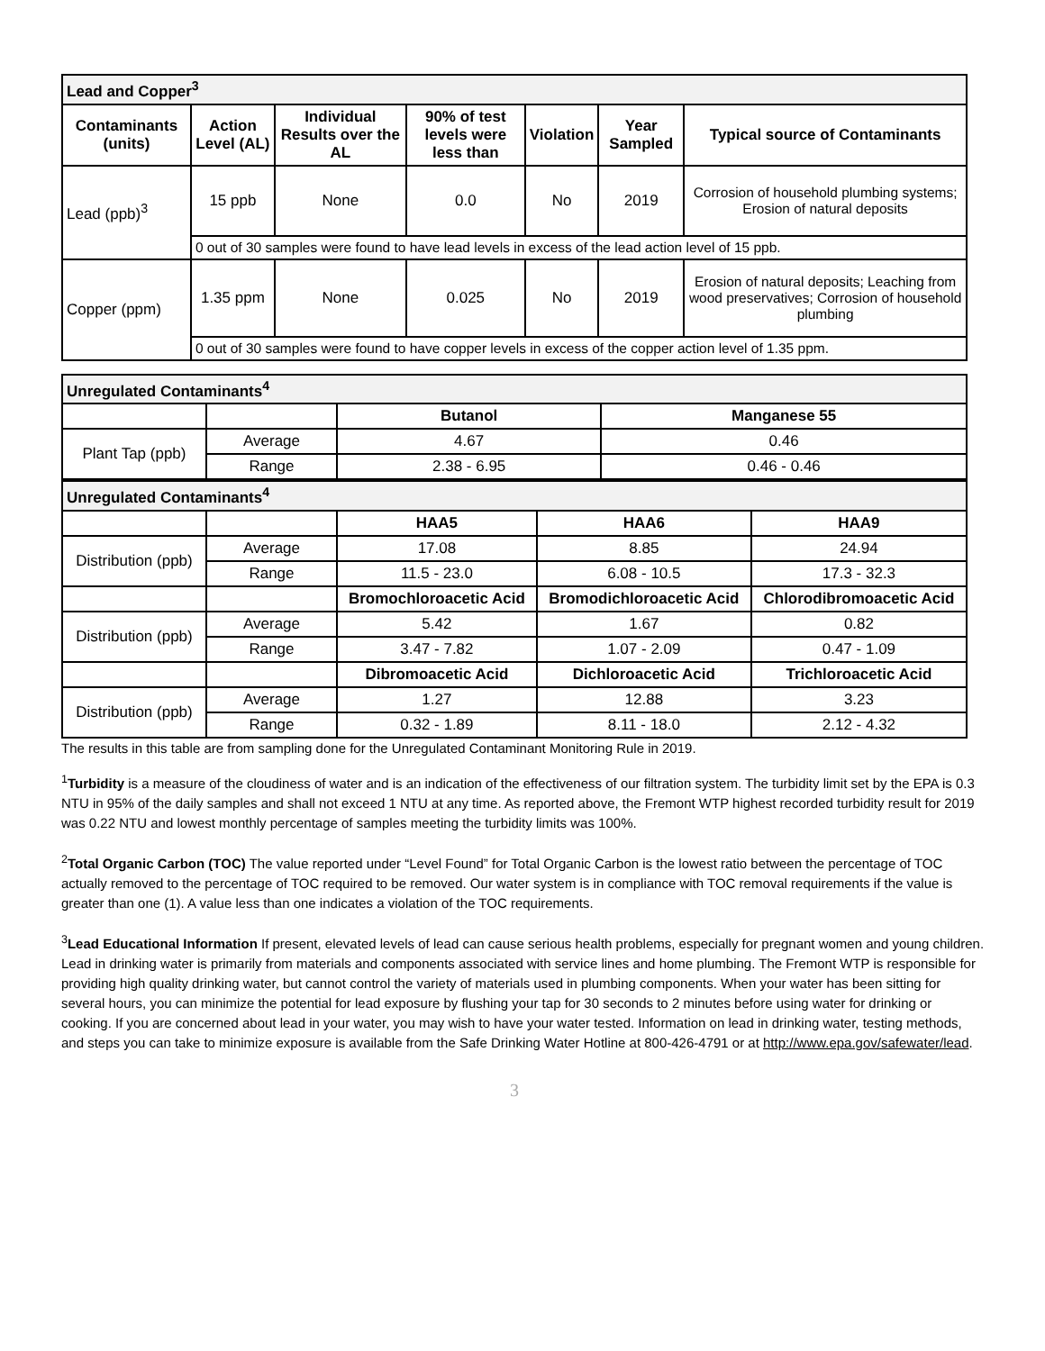| Lead and Copper<sup>3</sup> | | | | | | |
| Contaminants (units) | Action Level (AL) | Individual Results over the AL | 90% of test levels were less than | Violation | Year Sampled | Typical source of Contaminants |
| Lead (ppb)<sup>3</sup> | 15 ppb | None | 0.0 | No | 2019 | Corrosion of household plumbing systems; Erosion of natural deposits |
| | 0 out of 30 samples were found to have lead levels in excess of the lead action level of 15 ppb. | | | | | |
| Copper (ppm) | 1.35 ppm | None | 0.025 | No | 2019 | Erosion of natural deposits; Leaching from wood preservatives; Corrosion of household plumbing |
| | 0 out of 30 samples were found to have copper levels in excess of the copper action level of 1.35 ppm. | | | | | |
| Unregulated Contaminants<sup>4</sup> | | | |
| | | Butanol | Manganese 55 |
| Plant Tap (ppb) | Average | 4.67 | 0.46 |
| | Range | 2.38 - 6.95 | 0.46 - 0.46 |
| Unregulated Contaminants<sup>4</sup> | | | | |
| | | HAA5 | HAA6 | HAA9 |
| Distribution (ppb) | Average | 17.08 | 8.85 | 24.94 |
| | Range | 11.5 - 23.0 | 6.08 - 10.5 | 17.3 - 32.3 |
| | | Bromochloroacetic Acid | Bromodichloroacetic Acid | Chlorodibromoacetic Acid |
| Distribution (ppb) | Average | 5.42 | 1.67 | 0.82 |
| | Range | 3.47 - 7.82 | 1.07 - 2.09 | 0.47 - 1.09 |
| | | Dibromoacetic Acid | Dichloroacetic Acid | Trichloroacetic Acid |
| Distribution (ppb) | Average | 1.27 | 12.88 | 3.23 |
| | Range | 0.32 - 1.89 | 8.11 - 18.0 | 2.12 - 4.32 |
The results in this table are from sampling done for the Unregulated Contaminant Monitoring Rule in 2019.
<sup>1</sup> Turbidity is a measure of the cloudiness of water and is an indication of the effectiveness of our filtration system. The turbidity limit set by the EPA is 0.3 NTU in 95% of the daily samples and shall not exceed 1 NTU at any time. As reported above, the Fremont WTP highest recorded turbidity result for 2019 was 0.22 NTU and lowest monthly percentage of samples meeting the turbidity limits was 100%.
<sup>2</sup> Total Organic Carbon (TOC) The value reported under “Level Found” for Total Organic Carbon is the lowest ratio between the percentage of TOC actually removed to the percentage of TOC required to be removed. Our water system is in compliance with TOC removal requirements if the value is greater than one (1). A value less than one indicates a violation of the TOC requirements.
<sup>3</sup> Lead Educational Information If present, elevated levels of lead can cause serious health problems, especially for pregnant women and young children. Lead in drinking water is primarily from materials and components associated with service lines and home plumbing. The Fremont WTP is responsible for providing high quality drinking water, but cannot control the variety of materials used in plumbing components. When your water has been sitting for several hours, you can minimize the potential for lead exposure by flushing your tap for 30 seconds to 2 minutes before using water for drinking or cooking. If you are concerned about lead in your water, you may wish to have your water tested. Information on lead in drinking water, testing methods, and steps you can take to minimize exposure is available from the Safe Drinking Water Hotline at 800-426-4791 or at http://www.epa.gov/safewater/lead.
3